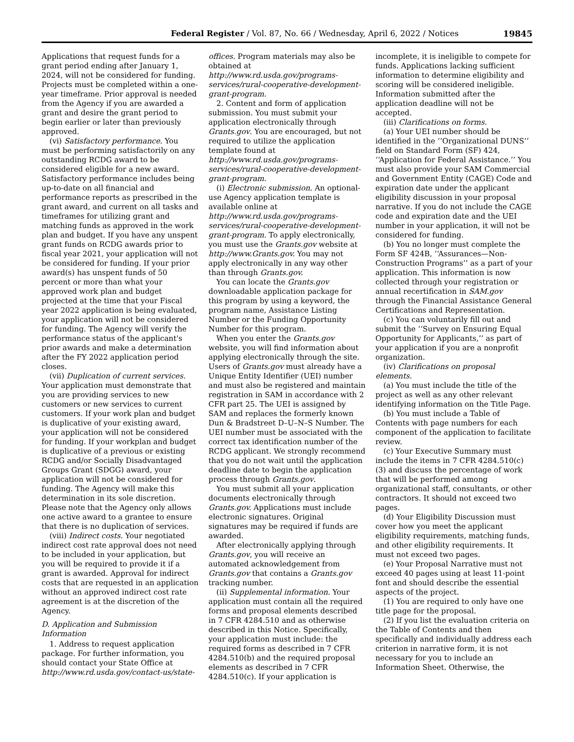Federal Register / Vol. 87, No. 66 / Wednesday, April 6, 2022 / Notices 19845
Applications that request funds for a grant period ending after January 1, 2024, will not be considered for funding. Projects must be completed within a one-year timeframe. Prior approval is needed from the Agency if you are awarded a grant and desire the grant period to begin earlier or later than previously approved.
(vi) Satisfactory performance. You must be performing satisfactorily on any outstanding RCDG award to be considered eligible for a new award. Satisfactory performance includes being up-to-date on all financial and performance reports as prescribed in the grant award, and current on all tasks and timeframes for utilizing grant and matching funds as approved in the work plan and budget. If you have any unspent grant funds on RCDG awards prior to fiscal year 2021, your application will not be considered for funding. If your prior award(s) has unspent funds of 50 percent or more than what your approved work plan and budget projected at the time that your Fiscal year 2022 application is being evaluated, your application will not be considered for funding. The Agency will verify the performance status of the applicant's prior awards and make a determination after the FY 2022 application period closes.
(vii) Duplication of current services. Your application must demonstrate that you are providing services to new customers or new services to current customers. If your work plan and budget is duplicative of your existing award, your application will not be considered for funding. If your workplan and budget is duplicative of a previous or existing RCDG and/or Socially Disadvantaged Groups Grant (SDGG) award, your application will not be considered for funding. The Agency will make this determination in its sole discretion. Please note that the Agency only allows one active award to a grantee to ensure that there is no duplication of services.
(viii) Indirect costs. Your negotiated indirect cost rate approval does not need to be included in your application, but you will be required to provide it if a grant is awarded. Approval for indirect costs that are requested in an application without an approved indirect cost rate agreement is at the discretion of the Agency.
D. Application and Submission Information
1. Address to request application package. For further information, you should contact your State Office at http://www.rd.usda.gov/contact-us/state-offices. Program materials may also be obtained at http://www.rd.usda.gov/programs-services/rural-cooperative-development-grant-program.
2. Content and form of application submission. You must submit your application electronically through Grants.gov. You are encouraged, but not required to utilize the application template found at http://www.rd.usda.gov/programs-services/rural-cooperative-development-grant-program.
(i) Electronic submission. An optional-use Agency application template is available online at http://www.rd.usda.gov/programs-services/rural-cooperative-development-grant-program. To apply electronically, you must use the Grants.gov website at http://www.Grants.gov. You may not apply electronically in any way other than through Grants.gov.
You can locate the Grants.gov downloadable application package for this program by using a keyword, the program name, Assistance Listing Number or the Funding Opportunity Number for this program.
When you enter the Grants.gov website, you will find information about applying electronically through the site. Users of Grants.gov must already have a Unique Entity Identifier (UEI) number and must also be registered and maintain registration in SAM in accordance with 2 CFR part 25. The UEI is assigned by SAM and replaces the formerly known Dun & Bradstreet D–U–N–S Number. The UEI number must be associated with the correct tax identification number of the RCDG applicant. We strongly recommend that you do not wait until the application deadline date to begin the application process through Grants.gov.
You must submit all your application documents electronically through Grants.gov. Applications must include electronic signatures. Original signatures may be required if funds are awarded.
After electronically applying through Grants.gov, you will receive an automated acknowledgement from Grants.gov that contains a Grants.gov tracking number.
(ii) Supplemental information. Your application must contain all the required forms and proposal elements described in 7 CFR 4284.510 and as otherwise described in this Notice. Specifically, your application must include: the required forms as described in 7 CFR 4284.510(b) and the required proposal elements as described in 7 CFR 4284.510(c). If your application is incomplete, it is ineligible to compete for funds. Applications lacking sufficient information to determine eligibility and scoring will be considered ineligible. Information submitted after the application deadline will not be accepted.
(iii) Clarifications on forms.
(a) Your UEI number should be identified in the ‘‘Organizational DUNS’’ field on Standard Form (SF) 424, ‘‘Application for Federal Assistance.’’ You must also provide your SAM Commercial and Government Entity (CAGE) Code and expiration date under the applicant eligibility discussion in your proposal narrative. If you do not include the CAGE code and expiration date and the UEI number in your application, it will not be considered for funding.
(b) You no longer must complete the Form SF 424B, ‘‘Assurances—Non-Construction Programs’’ as a part of your application. This information is now collected through your registration or annual recertification in SAM.gov through the Financial Assistance General Certifications and Representation.
(c) You can voluntarily fill out and submit the ‘‘Survey on Ensuring Equal Opportunity for Applicants,’’ as part of your application if you are a nonprofit organization.
(iv) Clarifications on proposal elements.
(a) You must include the title of the project as well as any other relevant identifying information on the Title Page.
(b) You must include a Table of Contents with page numbers for each component of the application to facilitate review.
(c) Your Executive Summary must include the items in 7 CFR 4284.510(c)(3) and discuss the percentage of work that will be performed among organizational staff, consultants, or other contractors. It should not exceed two pages.
(d) Your Eligibility Discussion must cover how you meet the applicant eligibility requirements, matching funds, and other eligibility requirements. It must not exceed two pages.
(e) Your Proposal Narrative must not exceed 40 pages using at least 11-point font and should describe the essential aspects of the project.
(1) You are required to only have one title page for the proposal.
(2) If you list the evaluation criteria on the Table of Contents and then specifically and individually address each criterion in narrative form, it is not necessary for you to include an Information Sheet. Otherwise, the